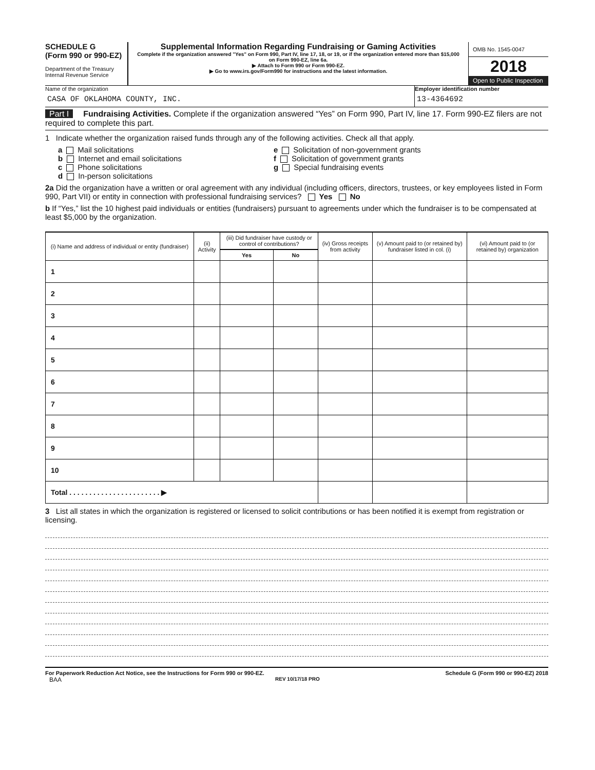SCHEDULE G
(Form 990 or 990-EZ)
Department of the Treasury
Internal Revenue Service
Supplemental Information Regarding Fundraising or Gaming Activities
Complete if the organization answered "Yes" on Form 990, Part IV, line 17, 18, or 19, or if the organization entered more than $15,000 on Form 990-EZ, line 6a.
▶ Attach to Form 990 or Form 990-EZ.
▶ Go to www.irs.gov/Form990 for instructions and the latest information.
OMB No. 1545-0047
2018
Open to Public Inspection
Name of the organization
CASA OF OKLAHOMA COUNTY, INC.
Employer identification number
13-4364692
Part I Fundraising Activities. Complete if the organization answered “Yes” on Form 990, Part IV, line 17. Form 990-EZ filers are not required to complete this part.
1 Indicate whether the organization raised funds through any of the following activities. Check all that apply.
a Mail solicitations
e Solicitation of non-government grants
b Internet and email solicitations
f Solicitation of government grants
c Phone solicitations
g Special fundraising events
d In-person solicitations
2a Did the organization have a written or oral agreement with any individual (including officers, directors, trustees, or key employees listed in Form 990, Part VII) or entity in connection with professional fundraising services? Yes No
b If “Yes,” list the 10 highest paid individuals or entities (fundraisers) pursuant to agreements under which the fundraiser is to be compensated at least $5,000 by the organization.
| (i) Name and address of individual or entity (fundraiser) | (ii) Activity | (iii) Did fundraiser have custody or control of contributions? | | (iv) Gross receipts from activity | (v) Amount paid to (or retained by) fundraiser listed in col. (i) | (vi) Amount paid to (or retained by) organization |
| --- | --- | --- | --- | --- | --- | --- |
| | | Yes | No | | | |
| 1 | | | | | | |
| 2 | | | | | | |
| 3 | | | | | | |
| 4 | | | | | | |
| 5 | | | | | | |
| 6 | | | | | | |
| 7 | | | | | | |
| 8 | | | | | | |
| 9 | | | | | | |
| 10 | | | | | | |
| Total . . . . . . . . . . . . . . . . . . . . . . . ▶ | | | | | | |
3 List all states in which the organization is registered or licensed to solicit contributions or has been notified it is exempt from registration or licensing.
For Paperwork Reduction Act Notice, see the Instructions for Form 990 or 990-EZ. Schedule G (Form 990 or 990-EZ) 2018
BAA REV 10/17/18 PRO